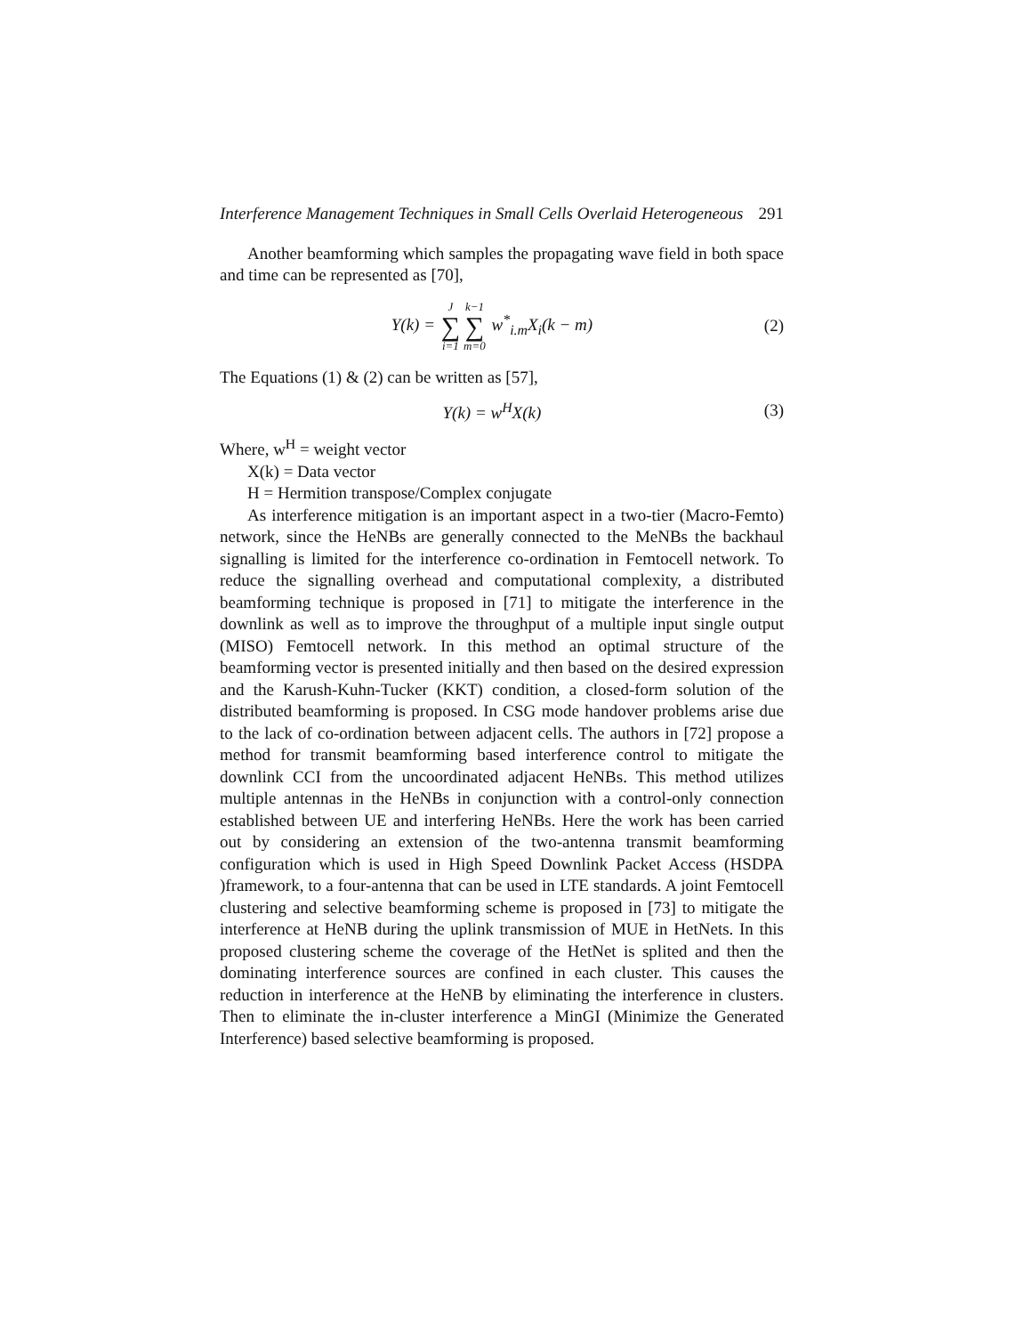Interference Management Techniques in Small Cells Overlaid Heterogeneous 291
Another beamforming which samples the propagating wave field in both space and time can be represented as [70],
Y(k) = J ∑ i=1 k−1 ∑ m=0 w<sup>*</sup><sub>i.m</sub>X<sub>i</sub>(k − m) (2)
The Equations (1) & (2) can be written as [57],
Y(k) = w<sup>H</sup>X(k) (3)
Where, w<sup>H</sup> = weight vector
X(k) = Data vector
H = Hermition transpose/Complex conjugate
As interference mitigation is an important aspect in a two-tier (Macro-Femto) network, since the HeNBs are generally connected to the MeNBs the backhaul signalling is limited for the interference co-ordination in Femtocell network. To reduce the signalling overhead and computational complexity, a distributed beamforming technique is proposed in [71] to mitigate the interference in the downlink as well as to improve the throughput of a multiple input single output (MISO) Femtocell network. In this method an optimal structure of the beamforming vector is presented initially and then based on the desired expression and the Karush-Kuhn-Tucker (KKT) condition, a closed-form solution of the distributed beamforming is proposed. In CSG mode handover problems arise due to the lack of co-ordination between adjacent cells. The authors in [72] propose a method for transmit beamforming based interference control to mitigate the downlink CCI from the uncoordinated adjacent HeNBs. This method utilizes multiple antennas in the HeNBs in conjunction with a control-only connection established between UE and interfering HeNBs. Here the work has been carried out by considering an extension of the two-antenna transmit beamforming configuration which is used in High Speed Downlink Packet Access (HSDPA )framework, to a four-antenna that can be used in LTE standards. A joint Femtocell clustering and selective beamforming scheme is proposed in [73] to mitigate the interference at HeNB during the uplink transmission of MUE in HetNets. In this proposed clustering scheme the coverage of the HetNet is splited and then the dominating interference sources are confined in each cluster. This causes the reduction in interference at the HeNB by eliminating the interference in clusters. Then to eliminate the in-cluster interference a MinGI (Minimize the Generated Interference) based selective beamforming is proposed.